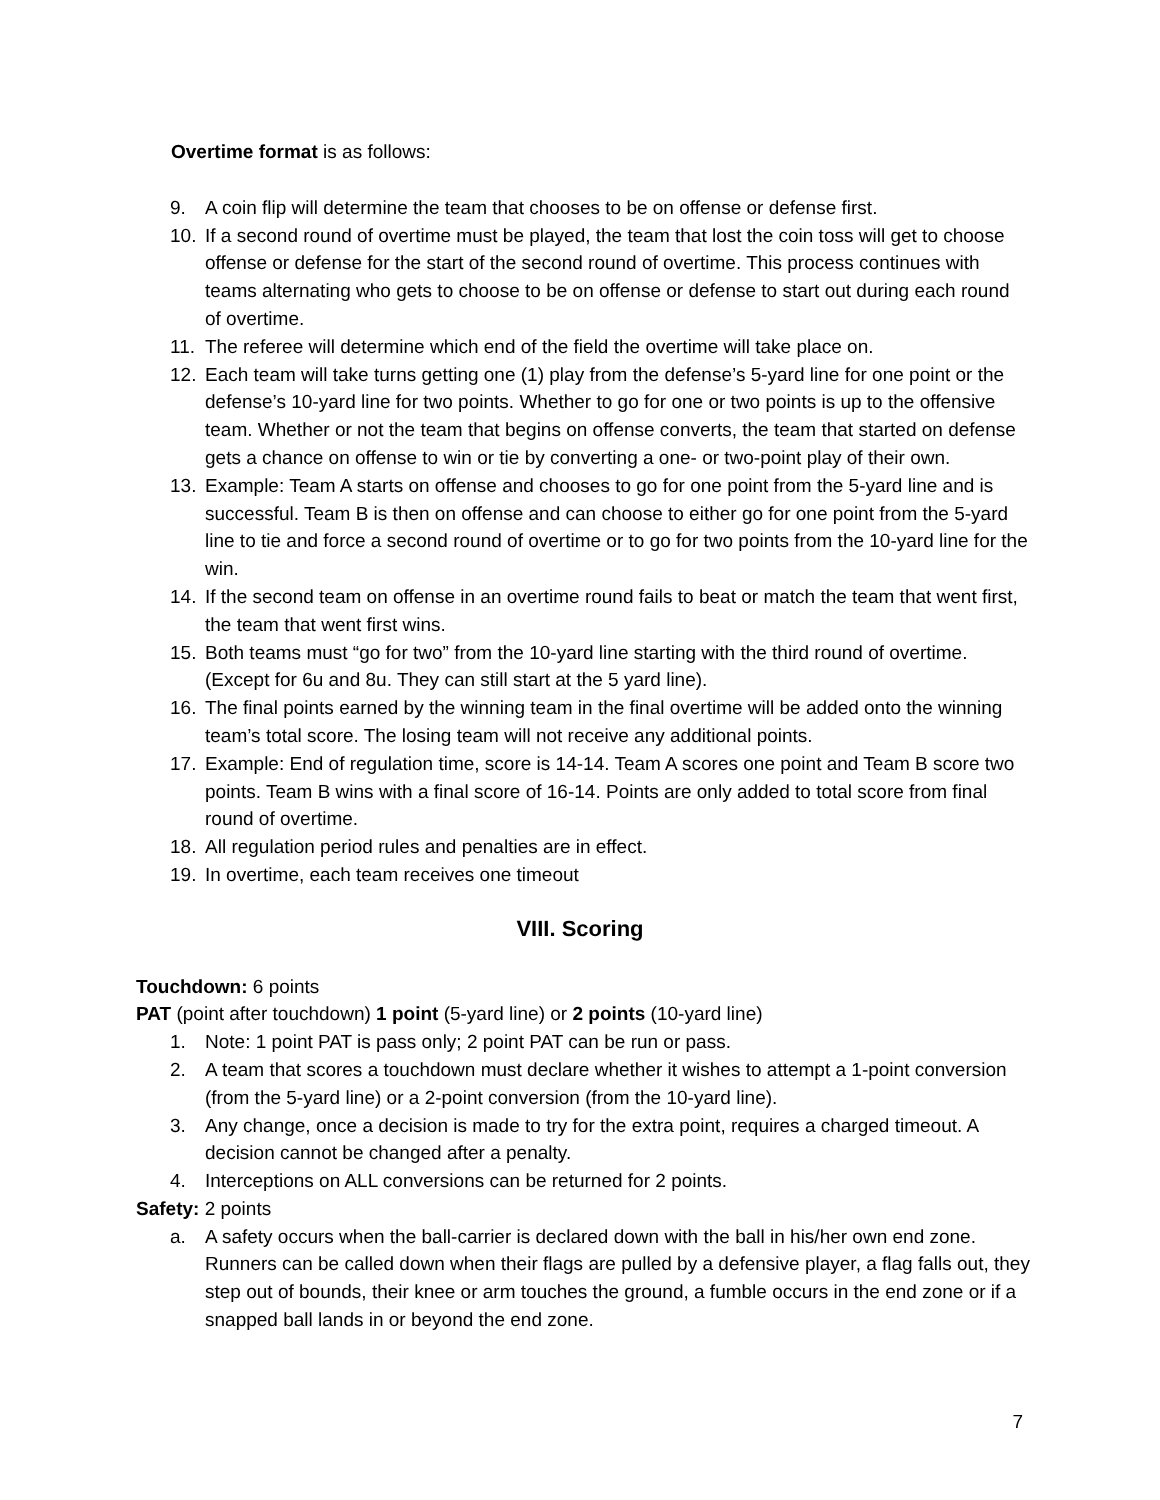Overtime format is as follows:
9. A coin flip will determine the team that chooses to be on offense or defense first.
10. If a second round of overtime must be played, the team that lost the coin toss will get to choose offense or defense for the start of the second round of overtime. This process continues with teams alternating who gets to choose to be on offense or defense to start out during each round of overtime.
11. The referee will determine which end of the field the overtime will take place on.
12. Each team will take turns getting one (1) play from the defense’s 5-yard line for one point or the defense’s 10-yard line for two points. Whether to go for one or two points is up to the offensive team. Whether or not the team that begins on offense converts, the team that started on defense gets a chance on offense to win or tie by converting a one- or two-point play of their own.
13. Example: Team A starts on offense and chooses to go for one point from the 5-yard line and is successful. Team B is then on offense and can choose to either go for one point from the 5-yard line to tie and force a second round of overtime or to go for two points from the 10-yard line for the win.
14. If the second team on offense in an overtime round fails to beat or match the team that went first, the team that went first wins.
15. Both teams must “go for two” from the 10-yard line starting with the third round of overtime. (Except for 6u and 8u. They can still start at the 5 yard line).
16. The final points earned by the winning team in the final overtime will be added onto the winning team’s total score. The losing team will not receive any additional points.
17. Example: End of regulation time, score is 14-14. Team A scores one point and Team B score two points. Team B wins with a final score of 16-14. Points are only added to total score from final round of overtime.
18. All regulation period rules and penalties are in effect.
19. In overtime, each team receives one timeout
VIII. Scoring
Touchdown: 6 points
PAT (point after touchdown) 1 point (5-yard line) or 2 points (10-yard line)
1. Note: 1 point PAT is pass only; 2 point PAT can be run or pass.
2. A team that scores a touchdown must declare whether it wishes to attempt a 1-point conversion (from the 5-yard line) or a 2-point conversion (from the 10-yard line).
3. Any change, once a decision is made to try for the extra point, requires a charged timeout. A decision cannot be changed after a penalty.
4. Interceptions on ALL conversions can be returned for 2 points.
Safety: 2 points
a. A safety occurs when the ball-carrier is declared down with the ball in his/her own end zone. Runners can be called down when their flags are pulled by a defensive player, a flag falls out, they step out of bounds, their knee or arm touches the ground, a fumble occurs in the end zone or if a snapped ball lands in or beyond the end zone.
7